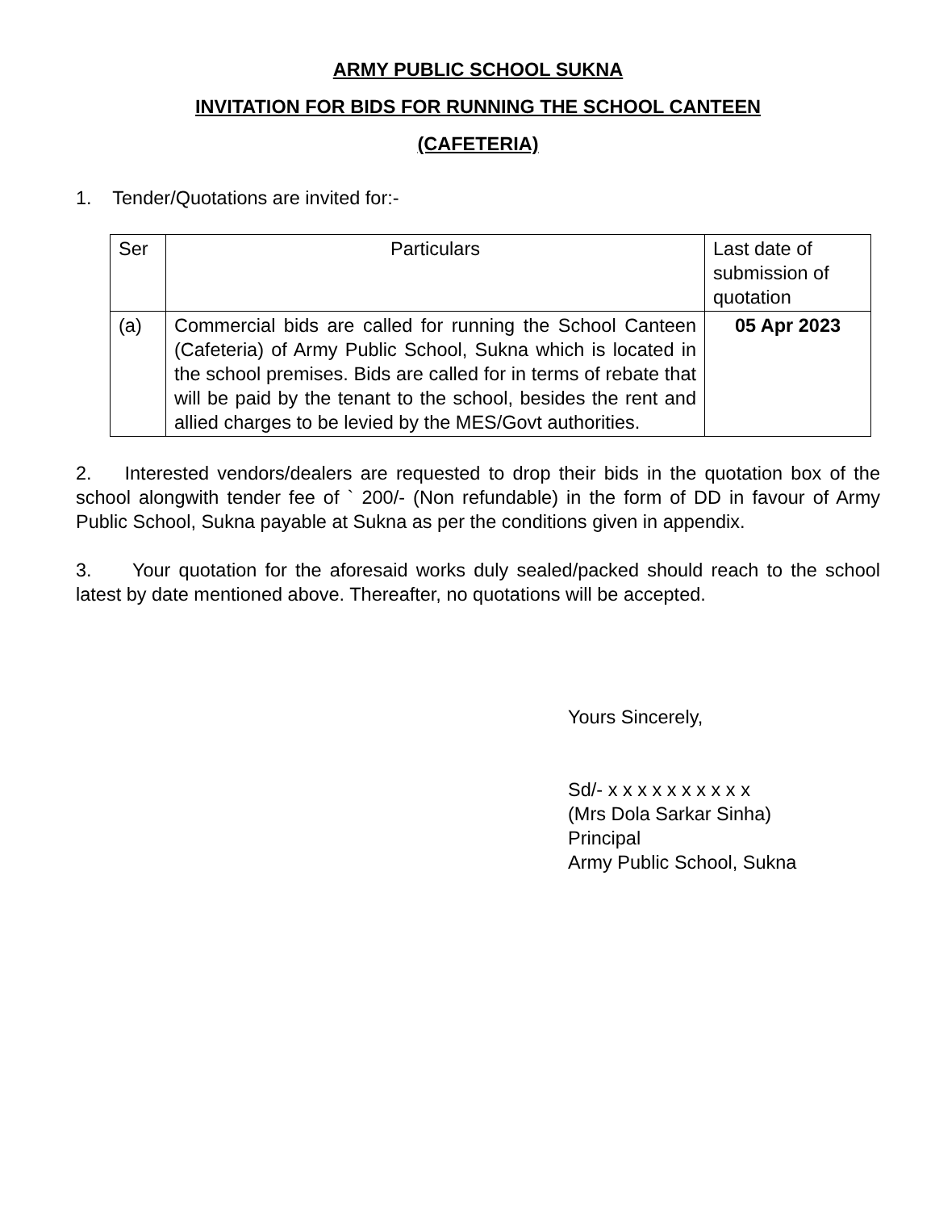ARMY PUBLIC SCHOOL SUKNA
INVITATION FOR BIDS FOR RUNNING THE SCHOOL CANTEEN
(CAFETERIA)
1. Tender/Quotations are invited for:-
| Ser | Particulars | Last date of submission of quotation |
| (a) | Commercial bids are called for running the School Canteen (Cafeteria) of Army Public School, Sukna which is located in the school premises. Bids are called for in terms of rebate that will be paid by the tenant to the school, besides the rent and allied charges to be levied by the MES/Govt authorities. | 05 Apr 2023 |
2. Interested vendors/dealers are requested to drop their bids in the quotation box of the school alongwith tender fee of ` 200/- (Non refundable) in the form of DD in favour of Army Public School, Sukna payable at Sukna as per the conditions given in appendix.
3. Your quotation for the aforesaid works duly sealed/packed should reach to the school latest by date mentioned above. Thereafter, no quotations will be accepted.
Yours Sincerely,
Sd/- x x x x x x x x x x
(Mrs Dola Sarkar Sinha)
Principal
Army Public School, Sukna